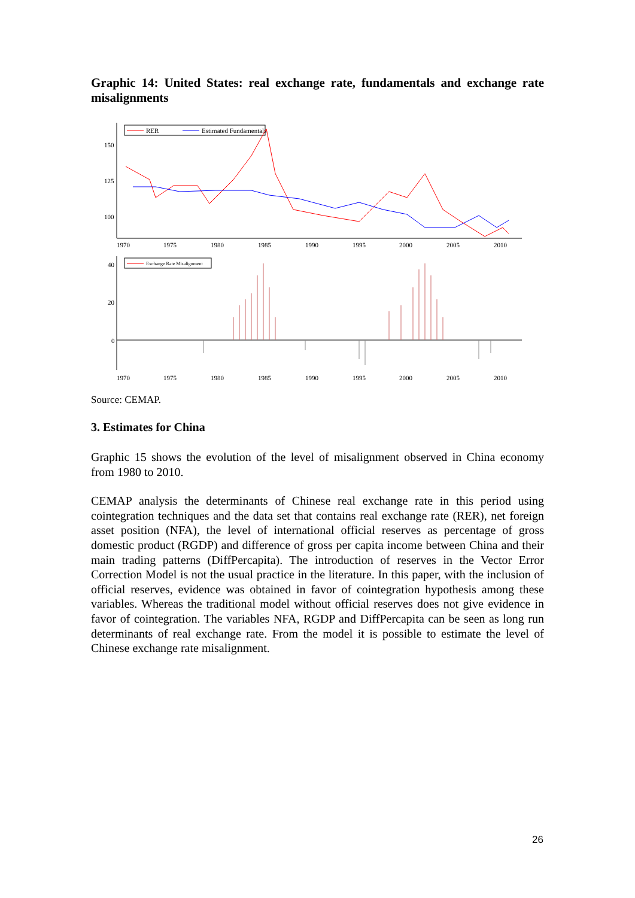Graphic 14: United States: real exchange rate, fundamentals and exchange rate misalignments
150
125
100
RER
Estimated Fundamentals
1970
1975
1980
1985
1990
1995
2000
2005
2010
40
20
0
Exchange Rate Misalignment
1970
1975
1980
1985
1990
1995
2000
2005
2010
Source: CEMAP.
3. Estimates for China
Graphic 15 shows the evolution of the level of misalignment observed in China economy from 1980 to 2010.
CEMAP analysis the determinants of Chinese real exchange rate in this period using cointegration techniques and the data set that contains real exchange rate (RER), net foreign asset position (NFA), the level of international official reserves as percentage of gross domestic product (RGDP) and difference of gross per capita income between China and their main trading patterns (DiffPercapita). The introduction of reserves in the Vector Error Correction Model is not the usual practice in the literature. In this paper, with the inclusion of official reserves, evidence was obtained in favor of cointegration hypothesis among these variables. Whereas the traditional model without official reserves does not give evidence in favor of cointegration. The variables NFA, RGDP and DiffPercapita can be seen as long run determinants of real exchange rate. From the model it is possible to estimate the level of Chinese exchange rate misalignment.
26